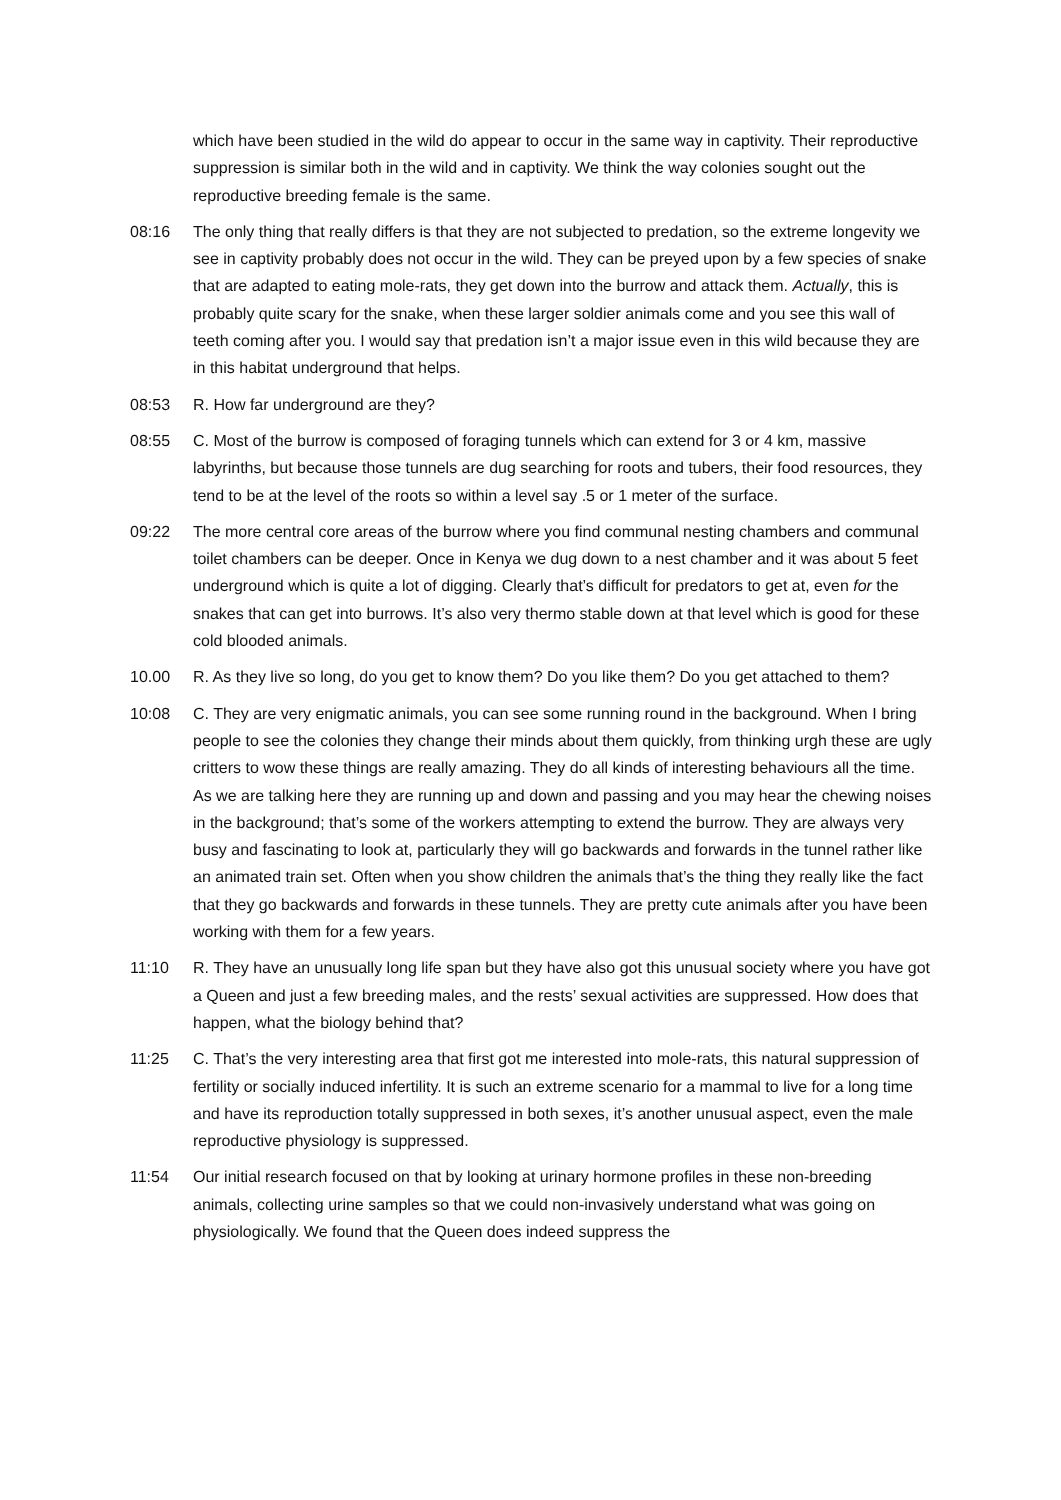which have been studied in the wild do appear to occur in the same way in captivity. Their reproductive suppression is similar both in the wild and in captivity. We think the way colonies sought out the reproductive breeding female is the same.
08:16 The only thing that really differs is that they are not subjected to predation, so the extreme longevity we see in captivity probably does not occur in the wild. They can be preyed upon by a few species of snake that are adapted to eating mole-rats, they get down into the burrow and attack them. Actually, this is probably quite scary for the snake, when these larger soldier animals come and you see this wall of teeth coming after you. I would say that predation isn’t a major issue even in this wild because they are in this habitat underground that helps.
08:53 R. How far underground are they?
08:55 C. Most of the burrow is composed of foraging tunnels which can extend for 3 or 4 km, massive labyrinths, but because those tunnels are dug searching for roots and tubers, their food resources, they tend to be at the level of the roots so within a level say .5 or 1 meter of the surface.
09:22 The more central core areas of the burrow where you find communal nesting chambers and communal toilet chambers can be deeper. Once in Kenya we dug down to a nest chamber and it was about 5 feet underground which is quite a lot of digging. Clearly that’s difficult for predators to get at, even for the snakes that can get into burrows. It’s also very thermo stable down at that level which is good for these cold blooded animals.
10.00 R. As they live so long, do you get to know them? Do you like them? Do you get attached to them?
10:08 C. They are very enigmatic animals, you can see some running round in the background. When I bring people to see the colonies they change their minds about them quickly, from thinking urgh these are ugly critters to wow these things are really amazing. They do all kinds of interesting behaviours all the time. As we are talking here they are running up and down and passing and you may hear the chewing noises in the background; that’s some of the workers attempting to extend the burrow. They are always very busy and fascinating to look at, particularly they will go backwards and forwards in the tunnel rather like an animated train set. Often when you show children the animals that’s the thing they really like the fact that they go backwards and forwards in these tunnels. They are pretty cute animals after you have been working with them for a few years.
11:10 R. They have an unusually long life span but they have also got this unusual society where you have got a Queen and just a few breeding males, and the rests’ sexual activities are suppressed. How does that happen, what the biology behind that?
11:25 C. That’s the very interesting area that first got me interested into mole-rats, this natural suppression of fertility or socially induced infertility. It is such an extreme scenario for a mammal to live for a long time and have its reproduction totally suppressed in both sexes, it’s another unusual aspect, even the male reproductive physiology is suppressed.
11:54 Our initial research focused on that by looking at urinary hormone profiles in these non-breeding animals, collecting urine samples so that we could non-invasively understand what was going on physiologically. We found that the Queen does indeed suppress the